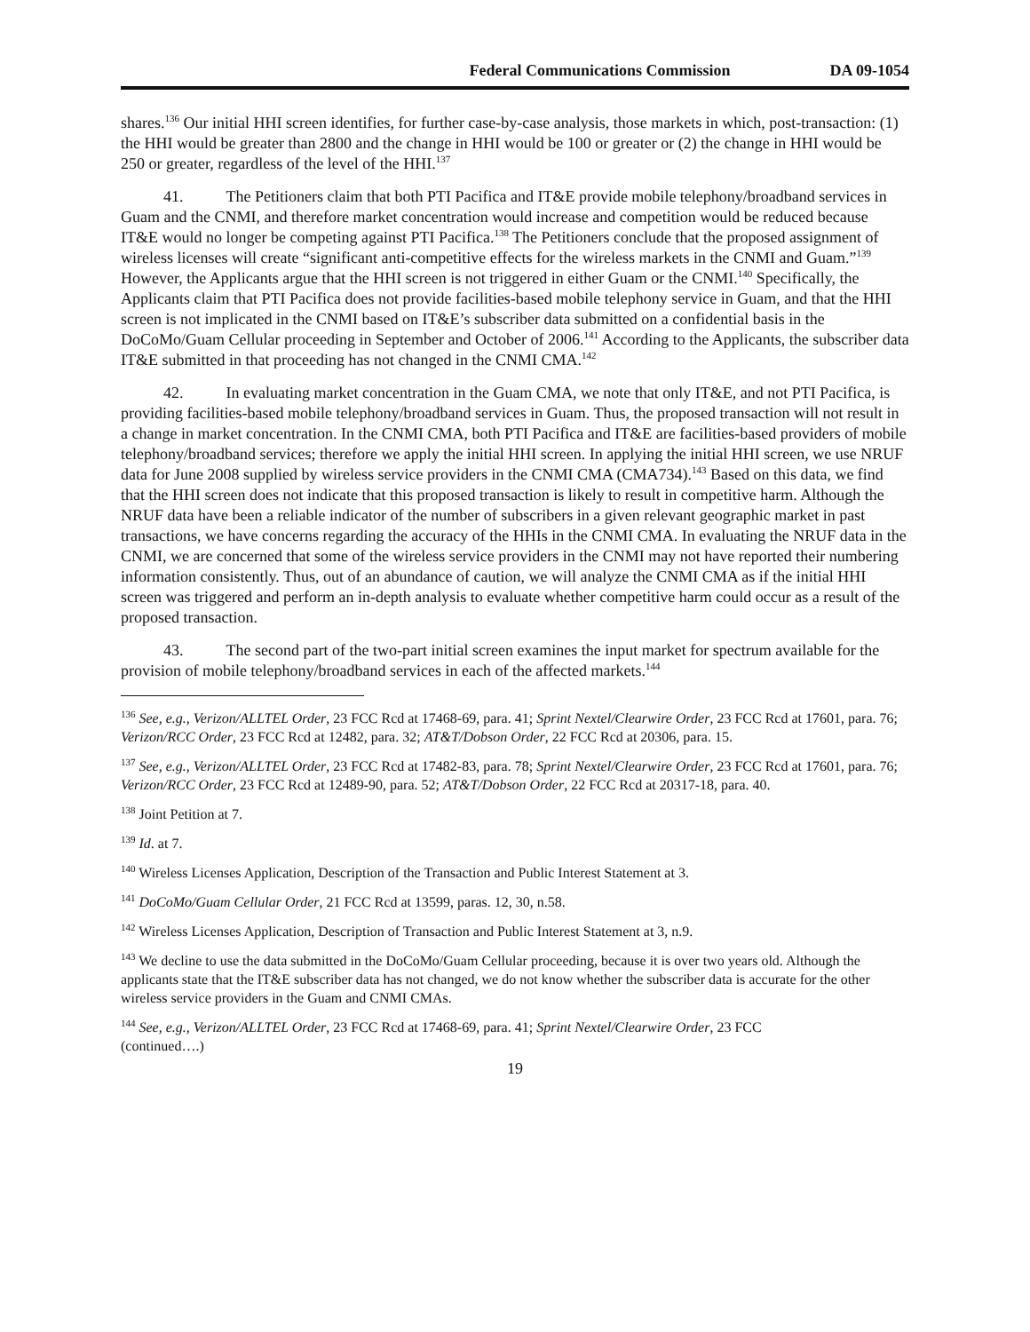Federal Communications Commission DA 09-1054
shares.<sup>136</sup> Our initial HHI screen identifies, for further case-by-case analysis, those markets in which, post-transaction: (1) the HHI would be greater than 2800 and the change in HHI would be 100 or greater or (2) the change in HHI would be 250 or greater, regardless of the level of the HHI.<sup>137</sup>
41. The Petitioners claim that both PTI Pacifica and IT&E provide mobile telephony/broadband services in Guam and the CNMI, and therefore market concentration would increase and competition would be reduced because IT&E would no longer be competing against PTI Pacifica.<sup>138</sup> The Petitioners conclude that the proposed assignment of wireless licenses will create “significant anti-competitive effects for the wireless markets in the CNMI and Guam.”<sup>139</sup> However, the Applicants argue that the HHI screen is not triggered in either Guam or the CNMI.<sup>140</sup> Specifically, the Applicants claim that PTI Pacifica does not provide facilities-based mobile telephony service in Guam, and that the HHI screen is not implicated in the CNMI based on IT&E’s subscriber data submitted on a confidential basis in the DoCoMo/Guam Cellular proceeding in September and October of 2006.<sup>141</sup> According to the Applicants, the subscriber data IT&E submitted in that proceeding has not changed in the CNMI CMA.<sup>142</sup>
42. In evaluating market concentration in the Guam CMA, we note that only IT&E, and not PTI Pacifica, is providing facilities-based mobile telephony/broadband services in Guam. Thus, the proposed transaction will not result in a change in market concentration. In the CNMI CMA, both PTI Pacifica and IT&E are facilities-based providers of mobile telephony/broadband services; therefore we apply the initial HHI screen. In applying the initial HHI screen, we use NRUF data for June 2008 supplied by wireless service providers in the CNMI CMA (CMA734).<sup>143</sup> Based on this data, we find that the HHI screen does not indicate that this proposed transaction is likely to result in competitive harm. Although the NRUF data have been a reliable indicator of the number of subscribers in a given relevant geographic market in past transactions, we have concerns regarding the accuracy of the HHIs in the CNMI CMA. In evaluating the NRUF data in the CNMI, we are concerned that some of the wireless service providers in the CNMI may not have reported their numbering information consistently. Thus, out of an abundance of caution, we will analyze the CNMI CMA as if the initial HHI screen was triggered and perform an in-depth analysis to evaluate whether competitive harm could occur as a result of the proposed transaction.
43. The second part of the two-part initial screen examines the input market for spectrum available for the provision of mobile telephony/broadband services in each of the affected markets.<sup>144</sup>
<sup>136</sup> See, e.g., Verizon/ALLTEL Order, 23 FCC Rcd at 17468-69, para. 41; Sprint Nextel/Clearwire Order, 23 FCC Rcd at 17601, para. 76; Verizon/RCC Order, 23 FCC Rcd at 12482, para. 32; AT&T/Dobson Order, 22 FCC Rcd at 20306, para. 15.
<sup>137</sup> See, e.g., Verizon/ALLTEL Order, 23 FCC Rcd at 17482-83, para. 78; Sprint Nextel/Clearwire Order, 23 FCC Rcd at 17601, para. 76; Verizon/RCC Order, 23 FCC Rcd at 12489-90, para. 52; AT&T/Dobson Order, 22 FCC Rcd at 20317-18, para. 40.
<sup>138</sup> Joint Petition at 7.
<sup>139</sup> Id. at 7.
<sup>140</sup> Wireless Licenses Application, Description of the Transaction and Public Interest Statement at 3.
<sup>141</sup> DoCoMo/Guam Cellular Order, 21 FCC Rcd at 13599, paras. 12, 30, n.58.
<sup>142</sup> Wireless Licenses Application, Description of Transaction and Public Interest Statement at 3, n.9.
<sup>143</sup> We decline to use the data submitted in the DoCoMo/Guam Cellular proceeding, because it is over two years old. Although the applicants state that the IT&E subscriber data has not changed, we do not know whether the subscriber data is accurate for the other wireless service providers in the Guam and CNMI CMAs.
<sup>144</sup> See, e.g., Verizon/ALLTEL Order, 23 FCC Rcd at 17468-69, para. 41; Sprint Nextel/Clearwire Order, 23 FCC
(continued….)
19